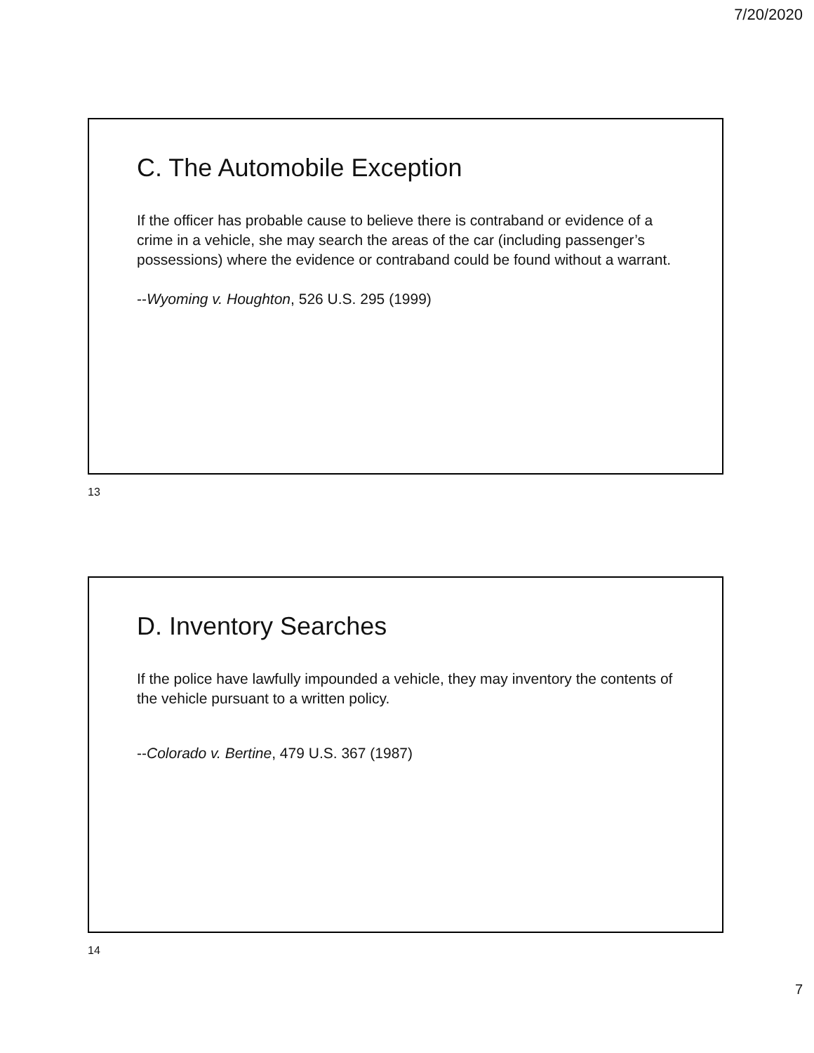7/20/2020
C. The Automobile Exception
If the officer has probable cause to believe there is contraband or evidence of a crime in a vehicle, she may search the areas of the car (including passenger’s possessions) where the evidence or contraband could be found without a warrant.
--Wyoming v. Houghton, 526 U.S. 295 (1999)
13
D. Inventory Searches
If the police have lawfully impounded a vehicle, they may inventory the contents of the vehicle pursuant to a written policy.
--Colorado v. Bertine, 479 U.S. 367 (1987)
14
7